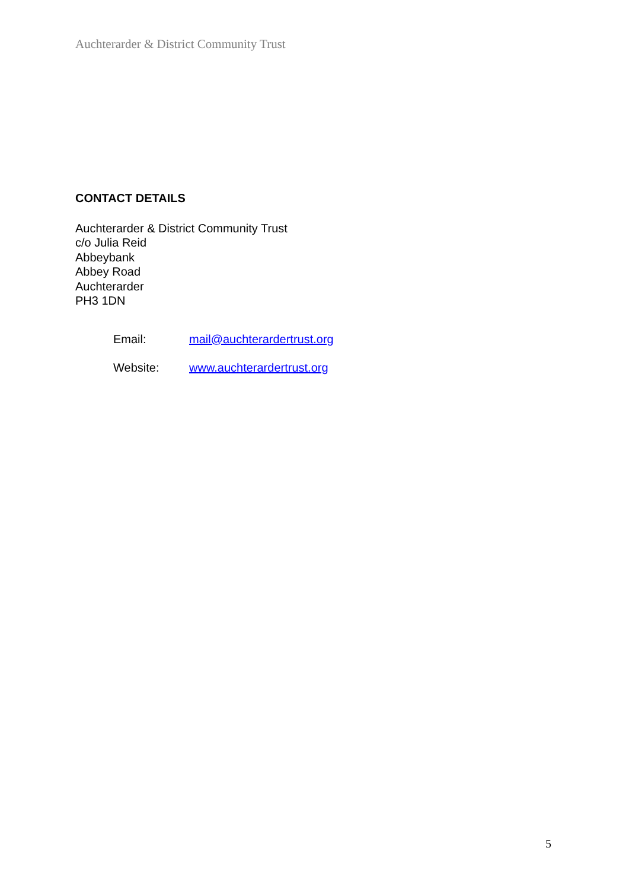Auchterarder & District Community Trust
CONTACT DETAILS
Auchterarder & District Community Trust
c/o Julia Reid
Abbeybank
Abbey Road
Auchterarder
PH3 1DN
| Email: | mail@auchterardertrust.org |
| Website: | www.auchterardertrust.org |
5